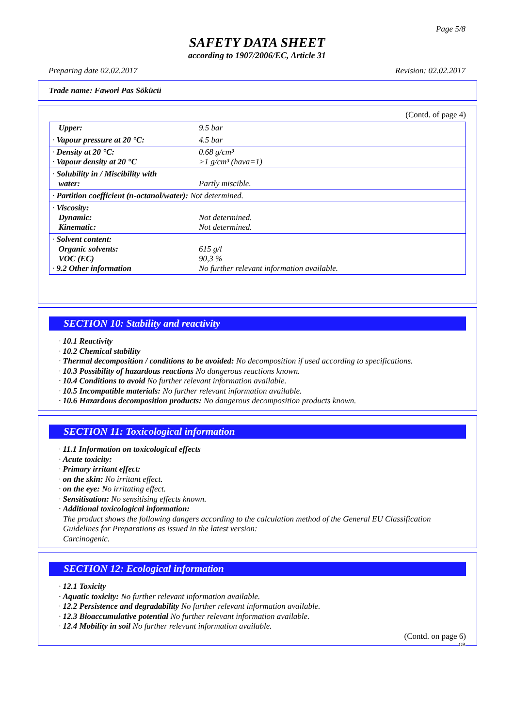Page 5/8
SAFETY DATA SHEET
according to 1907/2006/EC, Article 31
Preparing date 02.02.2017 Revision: 02.02.2017
Trade name: Fawori Pas Sökücü
(Contd. of page 4)
| Upper: | 9.5 bar |
| · Vapour pressure at 20 °C: | 4.5 bar |
| · Density at 20 °C: · Vapour density at 20 °C | 0.68 g/cm³ >1 g/cm³ (hava=1) |
| · Solubility in / Miscibility with water: | Partly miscible. |
| · Partition coefficient (n-octanol/water): Not determined. | |
| · Viscosity: Dynamic: Kinematic: | Not determined. Not determined. |
| · Solvent content: Organic solvents: VOC (EC) · 9.2 Other information | 615 g/l 90,3 % No further relevant information available. |
SECTION 10: Stability and reactivity
· 10.1 Reactivity
· 10.2 Chemical stability
· Thermal decomposition / conditions to be avoided: No decomposition if used according to specifications.
· 10.3 Possibility of hazardous reactions No dangerous reactions known.
· 10.4 Conditions to avoid No further relevant information available.
· 10.5 Incompatible materials: No further relevant information available.
· 10.6 Hazardous decomposition products: No dangerous decomposition products known.
SECTION 11: Toxicological information
· 11.1 Information on toxicological effects
· Acute toxicity:
· Primary irritant effect:
· on the skin: No irritant effect.
· on the eye: No irritating effect.
· Sensitisation: No sensitising effects known.
· Additional toxicological information:
The product shows the following dangers according to the calculation method of the General EU Classification Guidelines for Preparations as issued in the latest version:
Carcinogenic.
SECTION 12: Ecological information
· 12.1 Toxicity
· Aquatic toxicity: No further relevant information available.
· 12.2 Persistence and degradability No further relevant information available.
· 12.3 Bioaccumulative potential No further relevant information available.
· 12.4 Mobility in soil No further relevant information available.
(Contd. on page 6)
GB